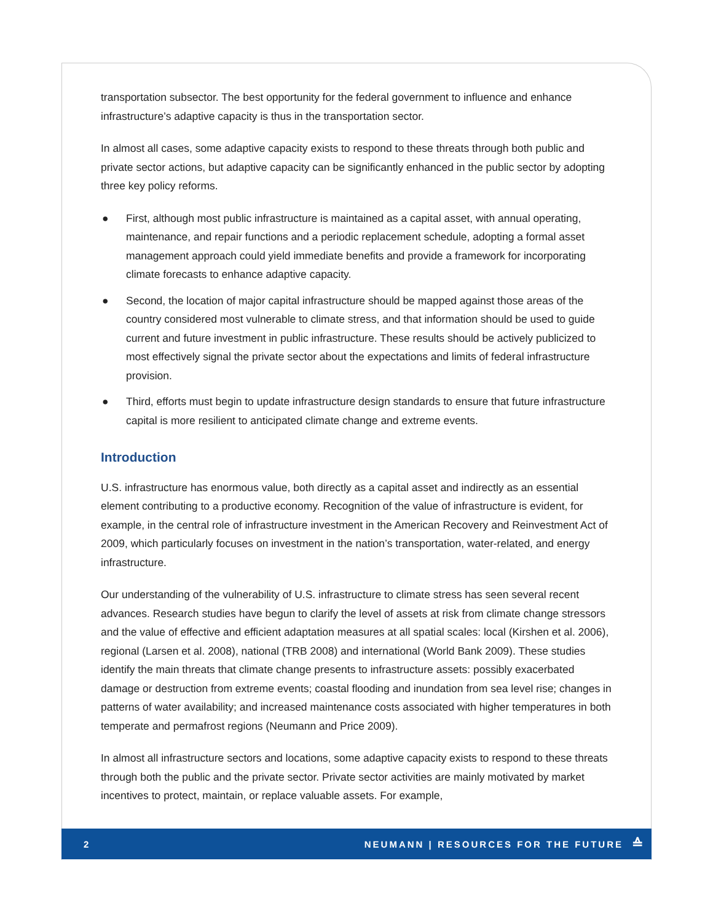transportation subsector. The best opportunity for the federal government to influence and enhance infrastructure’s adaptive capacity is thus in the transportation sector.
In almost all cases, some adaptive capacity exists to respond to these threats through both public and private sector actions, but adaptive capacity can be significantly enhanced in the public sector by adopting three key policy reforms.
● First, although most public infrastructure is maintained as a capital asset, with annual operating, maintenance, and repair functions and a periodic replacement schedule, adopting a formal asset management approach could yield immediate benefits and provide a framework for incorporating climate forecasts to enhance adaptive capacity.
● Second, the location of major capital infrastructure should be mapped against those areas of the country considered most vulnerable to climate stress, and that information should be used to guide current and future investment in public infrastructure. These results should be actively publicized to most effectively signal the private sector about the expectations and limits of federal infrastructure provision.
● Third, efforts must begin to update infrastructure design standards to ensure that future infrastructure capital is more resilient to anticipated climate change and extreme events.
Introduction
U.S. infrastructure has enormous value, both directly as a capital asset and indirectly as an essential element contributing to a productive economy. Recognition of the value of infrastructure is evident, for example, in the central role of infrastructure investment in the American Recovery and Reinvestment Act of 2009, which particularly focuses on investment in the nation’s transportation, water-related, and energy infrastructure.
Our understanding of the vulnerability of U.S. infrastructure to climate stress has seen several recent advances. Research studies have begun to clarify the level of assets at risk from climate change stressors and the value of effective and efficient adaptation measures at all spatial scales: local (Kirshen et al. 2006), regional (Larsen et al. 2008), national (TRB 2008) and international (World Bank 2009). These studies identify the main threats that climate change presents to infrastructure assets: possibly exacerbated damage or destruction from extreme events; coastal flooding and inundation from sea level rise; changes in patterns of water availability; and increased maintenance costs associated with higher temperatures in both temperate and permafrost regions (Neumann and Price 2009).
In almost all infrastructure sectors and locations, some adaptive capacity exists to respond to these threats through both the public and the private sector. Private sector activities are mainly motivated by market incentives to protect, maintain, or replace valuable assets. For example,
2 NEUMANN | RESOURCES FOR THE FUTURE ≙